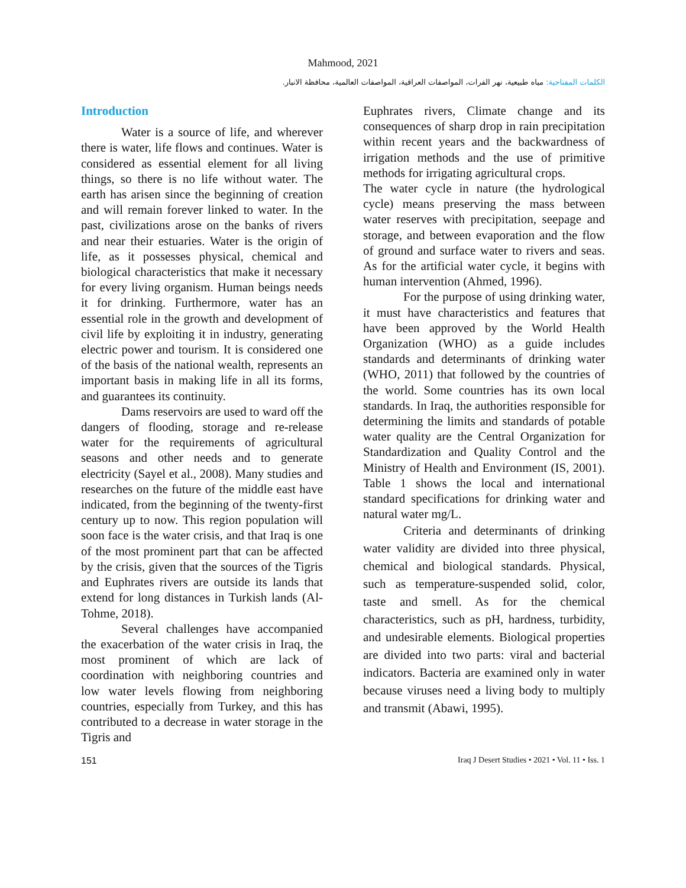Mahmood, 2021
الكلمات المفتاحية: مياه طبيعية، نهر الفرات، المواصفات العراقية، المواصفات العالمية، محافظة الانبار.
Introduction
Water is a source of life, and wherever there is water, life flows and continues. Water is considered as essential element for all living things, so there is no life without water. The earth has arisen since the beginning of creation and will remain forever linked to water. In the past, civilizations arose on the banks of rivers and near their estuaries. Water is the origin of life, as it possesses physical, chemical and biological characteristics that make it necessary for every living organism. Human beings needs it for drinking. Furthermore, water has an essential role in the growth and development of civil life by exploiting it in industry, generating electric power and tourism. It is considered one of the basis of the national wealth, represents an important basis in making life in all its forms, and guarantees its continuity.
Dams reservoirs are used to ward off the dangers of flooding, storage and re-release water for the requirements of agricultural seasons and other needs and to generate electricity (Sayel et al., 2008). Many studies and researches on the future of the middle east have indicated, from the beginning of the twenty-first century up to now. This region population will soon face is the water crisis, and that Iraq is one of the most prominent part that can be affected by the crisis, given that the sources of the Tigris and Euphrates rivers are outside its lands that extend for long distances in Turkish lands (Al-Tohme, 2018).
Several challenges have accompanied the exacerbation of the water crisis in Iraq, the most prominent of which are lack of coordination with neighboring countries and low water levels flowing from neighboring countries, especially from Turkey, and this has contributed to a decrease in water storage in the Tigris and
Euphrates rivers, Climate change and its consequences of sharp drop in rain precipitation within recent years and the backwardness of irrigation methods and the use of primitive methods for irrigating agricultural crops.
The water cycle in nature (the hydrological cycle) means preserving the mass between water reserves with precipitation, seepage and storage, and between evaporation and the flow of ground and surface water to rivers and seas. As for the artificial water cycle, it begins with human intervention (Ahmed, 1996).
For the purpose of using drinking water, it must have characteristics and features that have been approved by the World Health Organization (WHO) as a guide includes standards and determinants of drinking water (WHO, 2011) that followed by the countries of the world. Some countries has its own local standards. In Iraq, the authorities responsible for determining the limits and standards of potable water quality are the Central Organization for Standardization and Quality Control and the Ministry of Health and Environment (IS, 2001). Table 1 shows the local and international standard specifications for drinking water and natural water mg/L.
Criteria and determinants of drinking water validity are divided into three physical, chemical and biological standards. Physical, such as temperature-suspended solid, color, taste and smell. As for the chemical characteristics, such as pH, hardness, turbidity, and undesirable elements. Biological properties are divided into two parts: viral and bacterial indicators. Bacteria are examined only in water because viruses need a living body to multiply and transmit (Abawi, 1995).
151 Iraq J Desert Studies • 2021 • Vol. 11 • Iss. 1